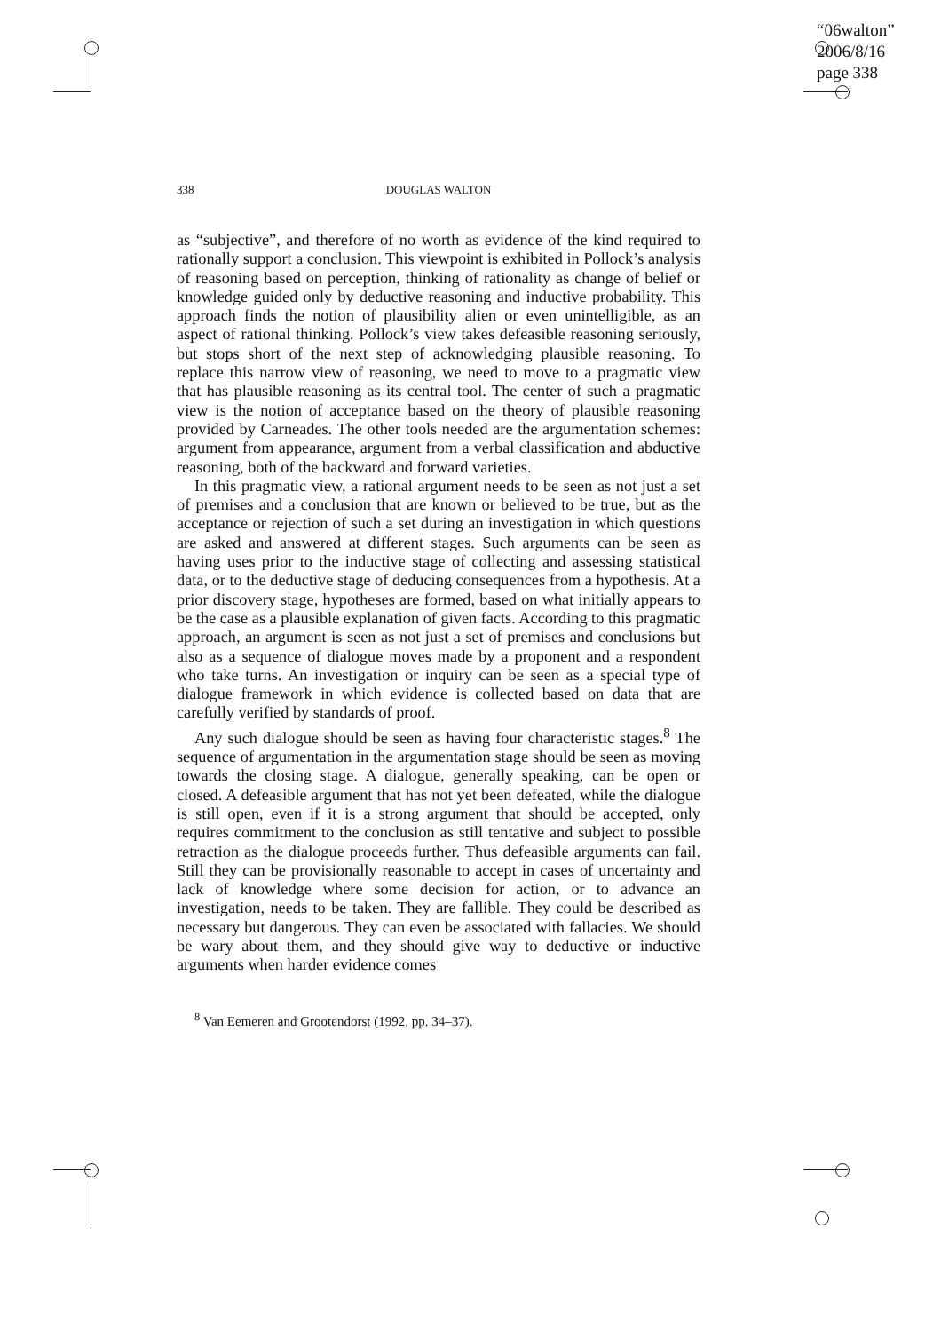“06walton”
2006/8/16
page 338
338 DOUGLAS WALTON
as “subjective”, and therefore of no worth as evidence of the kind required to rationally support a conclusion. This viewpoint is exhibited in Pollock’s analysis of reasoning based on perception, thinking of rationality as change of belief or knowledge guided only by deductive reasoning and inductive probability. This approach finds the notion of plausibility alien or even unintelligible, as an aspect of rational thinking. Pollock’s view takes defeasible reasoning seriously, but stops short of the next step of acknowledging plausible reasoning. To replace this narrow view of reasoning, we need to move to a pragmatic view that has plausible reasoning as its central tool. The center of such a pragmatic view is the notion of acceptance based on the theory of plausible reasoning provided by Carneades. The other tools needed are the argumentation schemes: argument from appearance, argument from a verbal classification and abductive reasoning, both of the backward and forward varieties.
In this pragmatic view, a rational argument needs to be seen as not just a set of premises and a conclusion that are known or believed to be true, but as the acceptance or rejection of such a set during an investigation in which questions are asked and answered at different stages. Such arguments can be seen as having uses prior to the inductive stage of collecting and assessing statistical data, or to the deductive stage of deducing consequences from a hypothesis. At a prior discovery stage, hypotheses are formed, based on what initially appears to be the case as a plausible explanation of given facts. According to this pragmatic approach, an argument is seen as not just a set of premises and conclusions but also as a sequence of dialogue moves made by a proponent and a respondent who take turns. An investigation or inquiry can be seen as a special type of dialogue framework in which evidence is collected based on data that are carefully verified by standards of proof.
Any such dialogue should be seen as having four characteristic stages.<sup>8</sup> The sequence of argumentation in the argumentation stage should be seen as moving towards the closing stage. A dialogue, generally speaking, can be open or closed. A defeasible argument that has not yet been defeated, while the dialogue is still open, even if it is a strong argument that should be accepted, only requires commitment to the conclusion as still tentative and subject to possible retraction as the dialogue proceeds further. Thus defeasible arguments can fail. Still they can be provisionally reasonable to accept in cases of uncertainty and lack of knowledge where some decision for action, or to advance an investigation, needs to be taken. They are fallible. They could be described as necessary but dangerous. They can even be associated with fallacies. We should be wary about them, and they should give way to deductive or inductive arguments when harder evidence comes
<sup>8</sup> Van Eemeren and Grootendorst (1992, pp. 34–37).